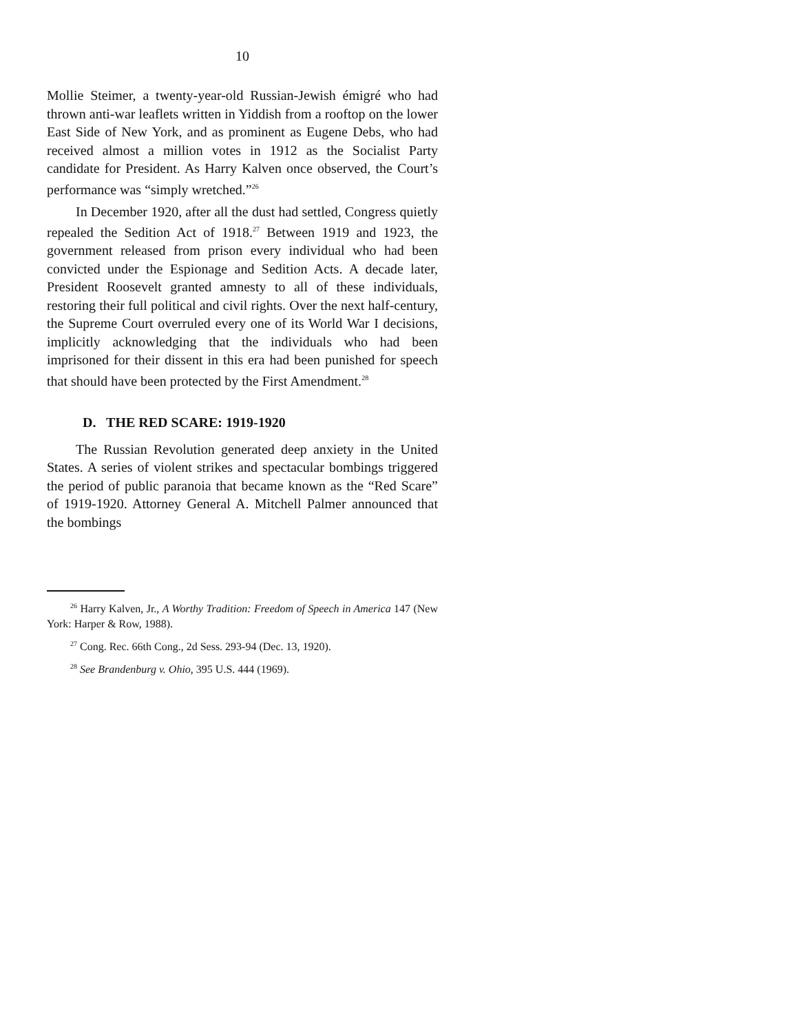10
Mollie Steimer, a twenty-year-old Russian-Jewish émigré who had thrown anti-war leaflets written in Yiddish from a rooftop on the lower East Side of New York, and as prominent as Eugene Debs, who had received almost a million votes in 1912 as the Socialist Party candidate for President. As Harry Kalven once observed, the Court’s performance was “simply wretched.”<sup>26</sup>
In December 1920, after all the dust had settled, Congress quietly repealed the Sedition Act of 1918.<sup>27</sup> Between 1919 and 1923, the government released from prison every individual who had been convicted under the Espionage and Sedition Acts. A decade later, President Roosevelt granted amnesty to all of these individuals, restoring their full political and civil rights. Over the next half-century, the Supreme Court overruled every one of its World War I decisions, implicitly acknowledging that the individuals who had been imprisoned for their dissent in this era had been punished for speech that should have been protected by the First Amendment.<sup>28</sup>
D. THE RED SCARE: 1919-1920
The Russian Revolution generated deep anxiety in the United States. A series of violent strikes and spectacular bombings triggered the period of public paranoia that became known as the “Red Scare” of 1919-1920. Attorney General A. Mitchell Palmer announced that the bombings
<sup>26</sup> Harry Kalven, Jr., A Worthy Tradition: Freedom of Speech in America 147 (New York: Harper & Row, 1988).
<sup>27</sup> Cong. Rec. 66th Cong., 2d Sess. 293-94 (Dec. 13, 1920).
<sup>28</sup> See Brandenburg v. Ohio, 395 U.S. 444 (1969).